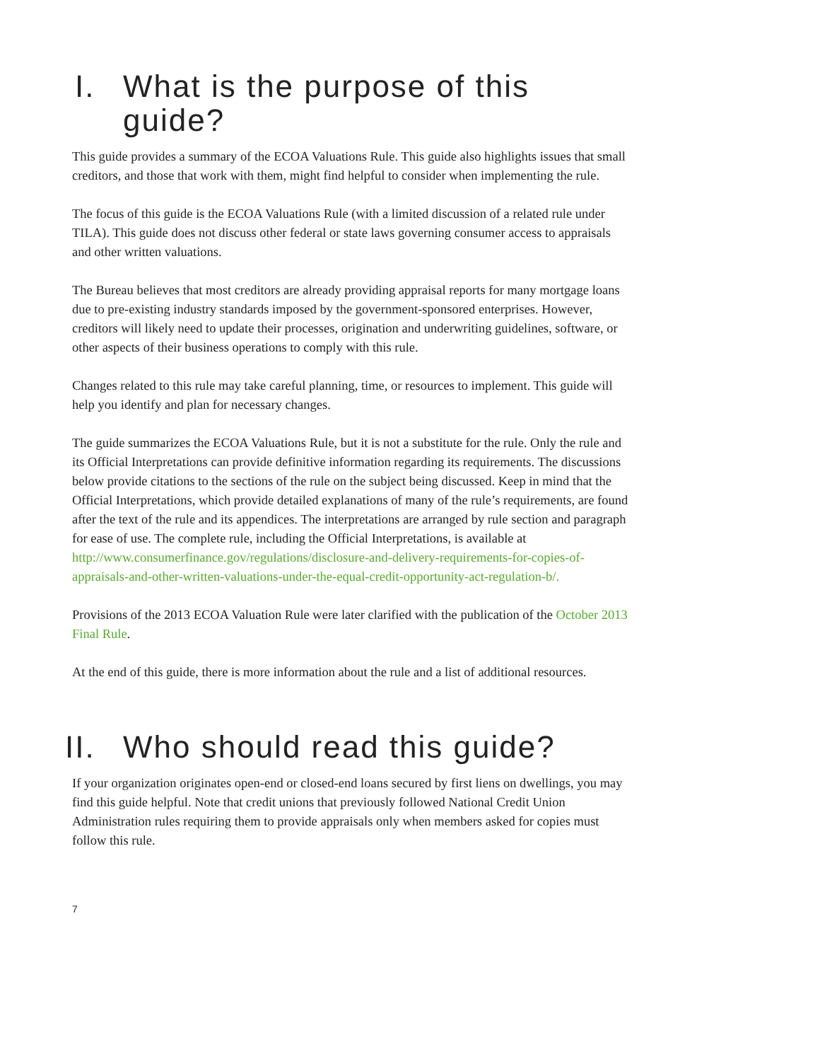I. What is the purpose of this guide?
This guide provides a summary of the ECOA Valuations Rule. This guide also highlights issues that small creditors, and those that work with them, might find helpful to consider when implementing the rule.
The focus of this guide is the ECOA Valuations Rule (with a limited discussion of a related rule under TILA). This guide does not discuss other federal or state laws governing consumer access to appraisals and other written valuations.
The Bureau believes that most creditors are already providing appraisal reports for many mortgage loans due to pre-existing industry standards imposed by the government-sponsored enterprises. However, creditors will likely need to update their processes, origination and underwriting guidelines, software, or other aspects of their business operations to comply with this rule.
Changes related to this rule may take careful planning, time, or resources to implement. This guide will help you identify and plan for necessary changes.
The guide summarizes the ECOA Valuations Rule, but it is not a substitute for the rule. Only the rule and its Official Interpretations can provide definitive information regarding its requirements. The discussions below provide citations to the sections of the rule on the subject being discussed. Keep in mind that the Official Interpretations, which provide detailed explanations of many of the rule’s requirements, are found after the text of the rule and its appendices. The interpretations are arranged by rule section and paragraph for ease of use. The complete rule, including the Official Interpretations, is available at http://www.consumerfinance.gov/regulations/disclosure-and-delivery-requirements-for-copies-of-appraisals-and-other-written-valuations-under-the-equal-credit-opportunity-act-regulation-b/.
Provisions of the 2013 ECOA Valuation Rule were later clarified with the publication of the October 2013 Final Rule.
At the end of this guide, there is more information about the rule and a list of additional resources.
II. Who should read this guide?
If your organization originates open-end or closed-end loans secured by first liens on dwellings, you may find this guide helpful. Note that credit unions that previously followed National Credit Union Administration rules requiring them to provide appraisals only when members asked for copies must follow this rule.
7